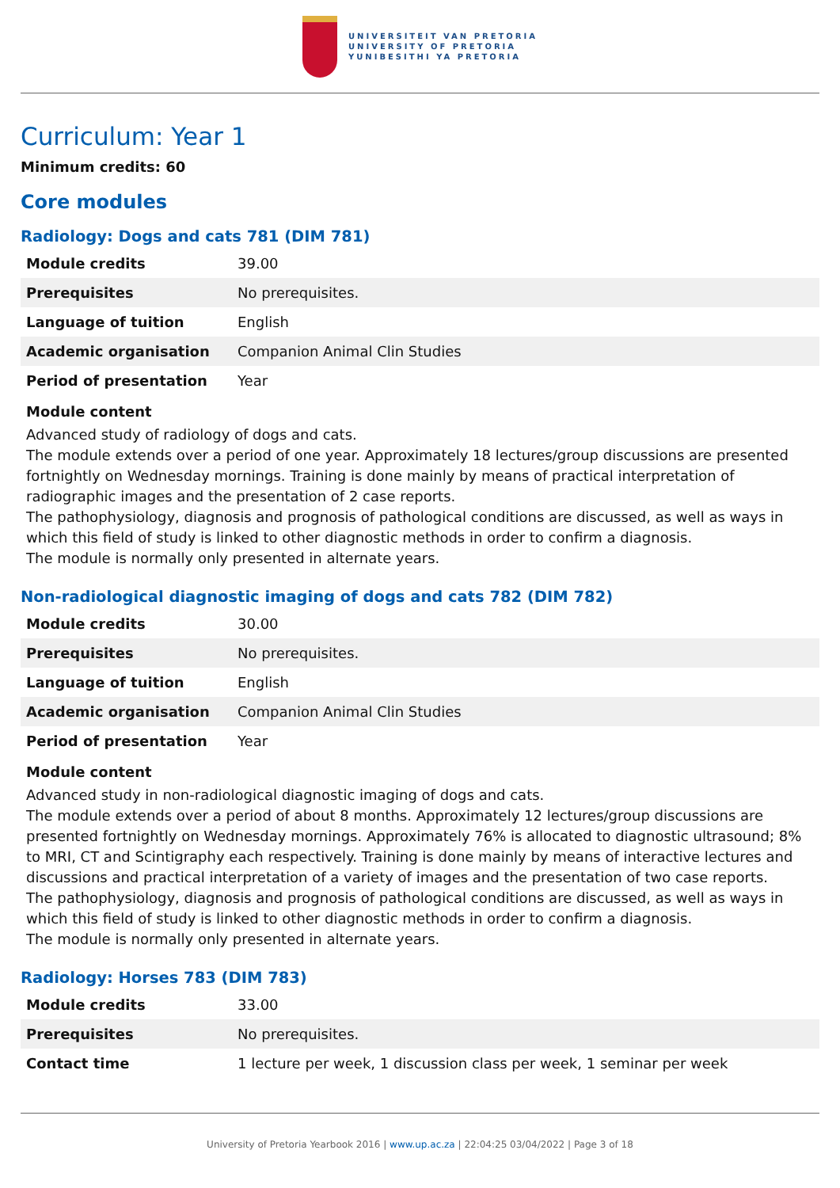UNIVERSITEIT VAN PRETORIA
UNIVERSITY OF PRETORIA
YUNIBESITHI YA PRETORIA
Curriculum: Year 1
Minimum credits: 60
Core modules
Radiology: Dogs and cats 781 (DIM 781)
| Module credits | 39.00 |
| Prerequisites | No prerequisites. |
| Language of tuition | English |
| Academic organisation | Companion Animal Clin Studies |
| Period of presentation | Year |
Module content
Advanced study of radiology of dogs and cats.
The module extends over a period of one year. Approximately 18 lectures/group discussions are presented fortnightly on Wednesday mornings. Training is done mainly by means of practical interpretation of radiographic images and the presentation of 2 case reports.
The pathophysiology, diagnosis and prognosis of pathological conditions are discussed, as well as ways in which this field of study is linked to other diagnostic methods in order to confirm a diagnosis.
The module is normally only presented in alternate years.
Non-radiological diagnostic imaging of dogs and cats 782 (DIM 782)
| Module credits | 30.00 |
| Prerequisites | No prerequisites. |
| Language of tuition | English |
| Academic organisation | Companion Animal Clin Studies |
| Period of presentation | Year |
Module content
Advanced study in non-radiological diagnostic imaging of dogs and cats.
The module extends over a period of about 8 months. Approximately 12 lectures/group discussions are presented fortnightly on Wednesday mornings. Approximately 76% is allocated to diagnostic ultrasound; 8% to MRI, CT and Scintigraphy each respectively. Training is done mainly by means of interactive lectures and discussions and practical interpretation of a variety of images and the presentation of two case reports.
The pathophysiology, diagnosis and prognosis of pathological conditions are discussed, as well as ways in which this field of study is linked to other diagnostic methods in order to confirm a diagnosis.
The module is normally only presented in alternate years.
Radiology: Horses 783 (DIM 783)
| Module credits | 33.00 |
| Prerequisites | No prerequisites. |
| Contact time | 1 lecture per week, 1 discussion class per week, 1 seminar per week |
University of Pretoria Yearbook 2016 | www.up.ac.za | 22:04:25 03/04/2022 | Page 3 of 18